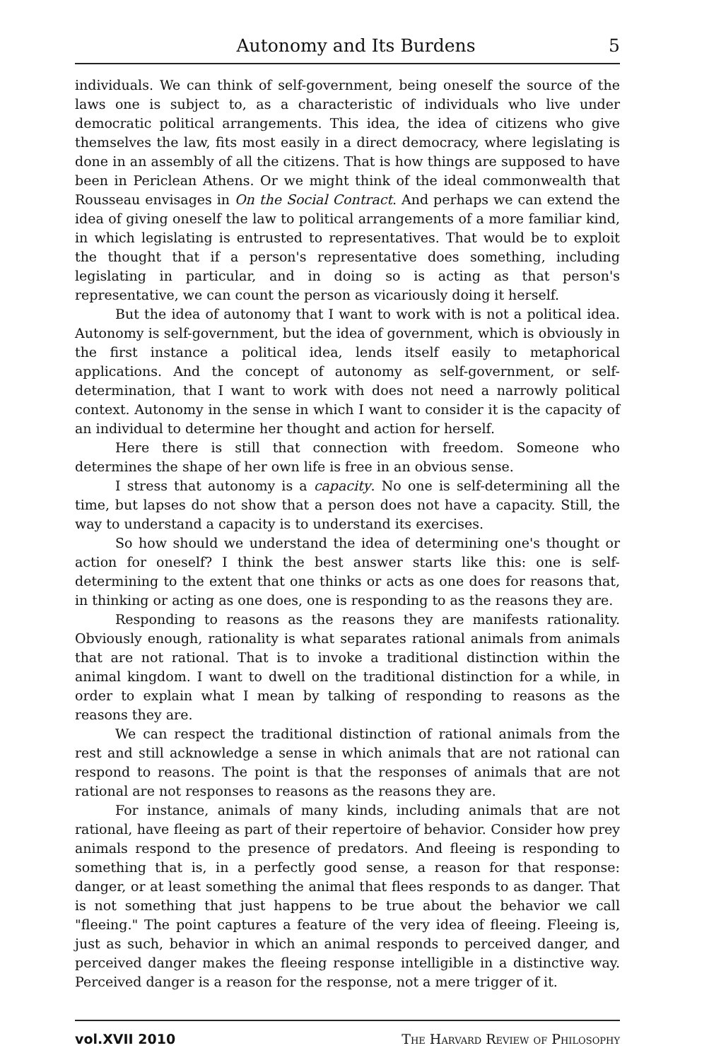Autonomy and Its Burdens 5
individuals. We can think of self-government, being oneself the source of the laws one is subject to, as a characteristic of individuals who live under democratic political arrangements. This idea, the idea of citizens who give themselves the law, fits most easily in a direct democracy, where legislating is done in an assembly of all the citizens. That is how things are supposed to have been in Periclean Athens. Or we might think of the ideal commonwealth that Rousseau envisages in On the Social Contract. And perhaps we can extend the idea of giving oneself the law to political arrangements of a more familiar kind, in which legislating is entrusted to representatives. That would be to exploit the thought that if a person's representative does something, including legislating in particular, and in doing so is acting as that person's representative, we can count the person as vicariously doing it herself.
But the idea of autonomy that I want to work with is not a political idea. Autonomy is self-government, but the idea of government, which is obviously in the first instance a political idea, lends itself easily to metaphorical applications. And the concept of autonomy as self-government, or self-determination, that I want to work with does not need a narrowly political context. Autonomy in the sense in which I want to consider it is the capacity of an individual to determine her thought and action for herself.
Here there is still that connection with freedom. Someone who determines the shape of her own life is free in an obvious sense.
I stress that autonomy is a capacity. No one is self-determining all the time, but lapses do not show that a person does not have a capacity. Still, the way to understand a capacity is to understand its exercises.
So how should we understand the idea of determining one's thought or action for oneself? I think the best answer starts like this: one is self-determining to the extent that one thinks or acts as one does for reasons that, in thinking or acting as one does, one is responding to as the reasons they are.
Responding to reasons as the reasons they are manifests rationality. Obviously enough, rationality is what separates rational animals from animals that are not rational. That is to invoke a traditional distinction within the animal kingdom. I want to dwell on the traditional distinction for a while, in order to explain what I mean by talking of responding to reasons as the reasons they are.
We can respect the traditional distinction of rational animals from the rest and still acknowledge a sense in which animals that are not rational can respond to reasons. The point is that the responses of animals that are not rational are not responses to reasons as the reasons they are.
For instance, animals of many kinds, including animals that are not rational, have fleeing as part of their repertoire of behavior. Consider how prey animals respond to the presence of predators. And fleeing is responding to something that is, in a perfectly good sense, a reason for that response: danger, or at least something the animal that flees responds to as danger. That is not something that just happens to be true about the behavior we call "fleeing." The point captures a feature of the very idea of fleeing. Fleeing is, just as such, behavior in which an animal responds to perceived danger, and perceived danger makes the fleeing response intelligible in a distinctive way. Perceived danger is a reason for the response, not a mere trigger of it.
vol.XVII 2010 The Harvard Review of Philosophy